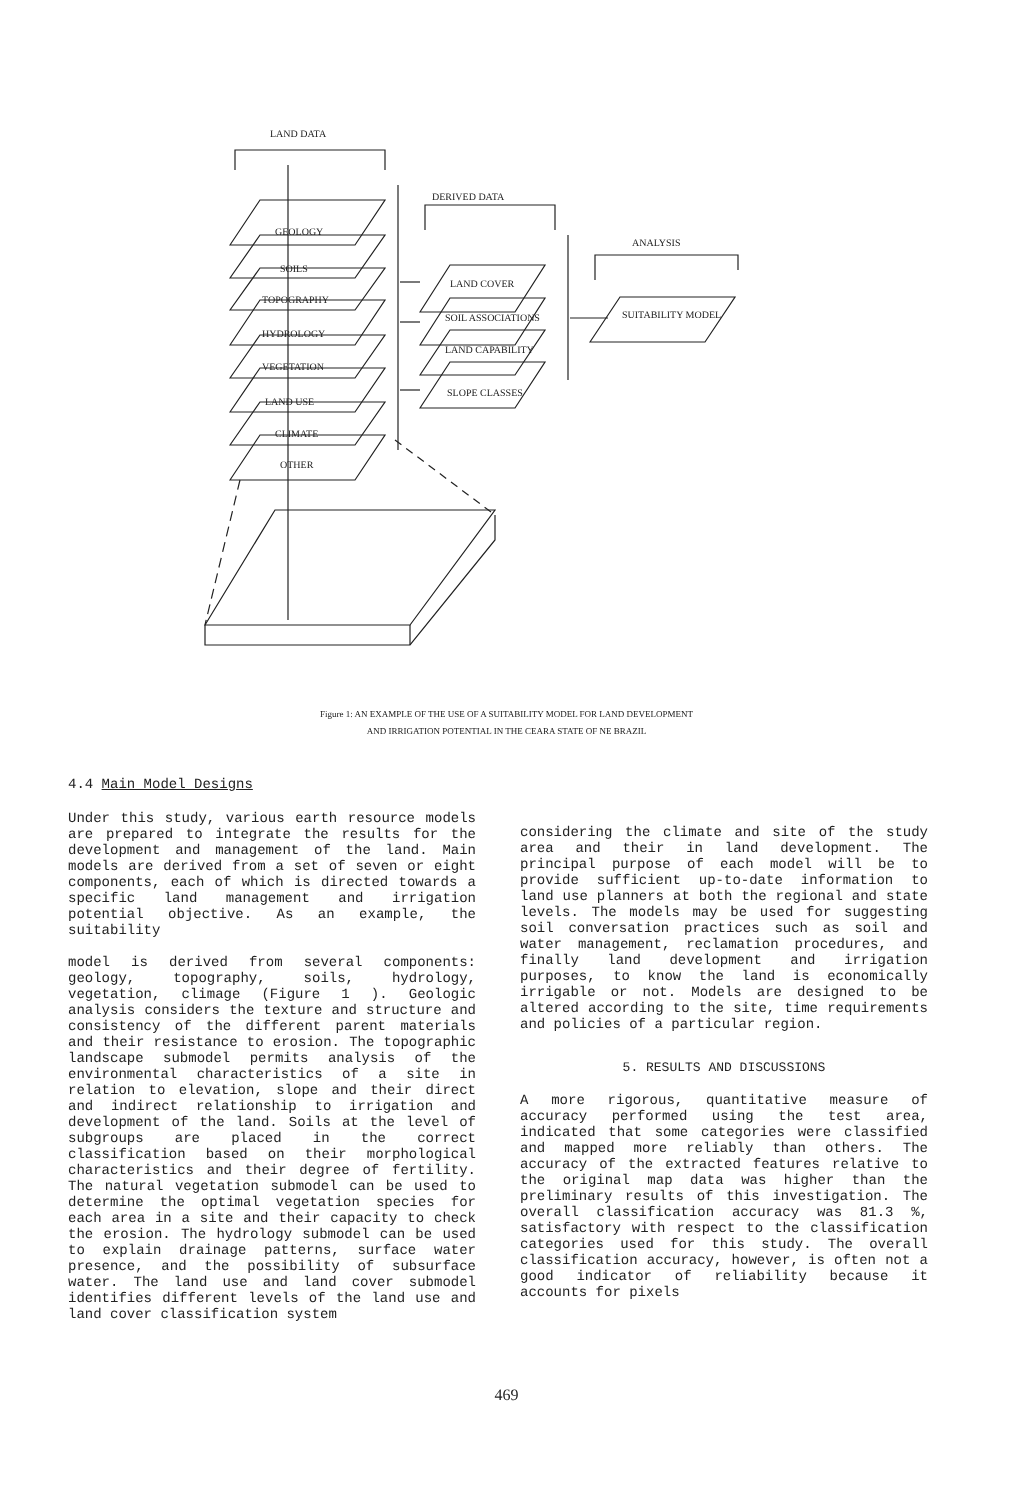LAND DATA
GEOLOGY
SOILS
TOPOGRAPHY
HYDROLOGY
VEGETATION
LAND USE
CLIMATE
OTHER
DERIVED DATA
ANALYSIS
LAND COVER
SOIL ASSOCIATIONS
LAND CAPABILITY
SLOPE CLASSES
SUITABILITY MODEL
Figure 1: AN EXAMPLE OF THE USE OF A SUITABILITY MODEL FOR LAND DEVELOPMENT
AND IRRIGATION POTENTIAL IN THE CEARA STATE OF NE BRAZIL
4.4 Main Model Designs
Under this study, various earth resource models are prepared to integrate the results for the development and management of the land. Main models are derived from a set of seven or eight components, each of which is directed towards a specific land management and irrigation potential objective. As an example, the suitability
model is derived from several components: geology, topography, soils, hydrology, vegetation, climage (Figure 1 ). Geologic analysis considers the texture and structure and consistency of the different parent materials and their resistance to erosion. The topographic landscape submodel permits analysis of the environmental characteristics of a site in relation to elevation, slope and their direct and indirect relationship to irrigation and development of the land. Soils at the level of subgroups are placed in the correct classification based on their morphological characteristics and their degree of fertility. The natural vegetation submodel can be used to determine the optimal vegetation species for each area in a site and their capacity to check the erosion. The hydrology submodel can be used to explain drainage patterns, surface water presence, and the possibility of subsurface water. The land use and land cover submodel identifies different levels of the land use and land cover classification system
considering the climate and site of the study area and their in land development. The principal purpose of each model will be to provide sufficient up-to-date information to land use planners at both the regional and state levels. The models may be used for suggesting soil conversation practices such as soil and water management, reclamation procedures, and finally land development and irrigation purposes, to know the land is economically irrigable or not. Models are designed to be altered according to the site, time requirements and policies of a particular region.
5. RESULTS AND DISCUSSIONS
A more rigorous, quantitative measure of accuracy performed using the test area, indicated that some categories were classified and mapped more reliably than others. The accuracy of the extracted features relative to the original map data was higher than the preliminary results of this investigation. The overall classification accuracy was 81.3 %, satisfactory with respect to the classification categories used for this study. The overall classification accuracy, however, is often not a good indicator of reliability because it accounts for pixels
469